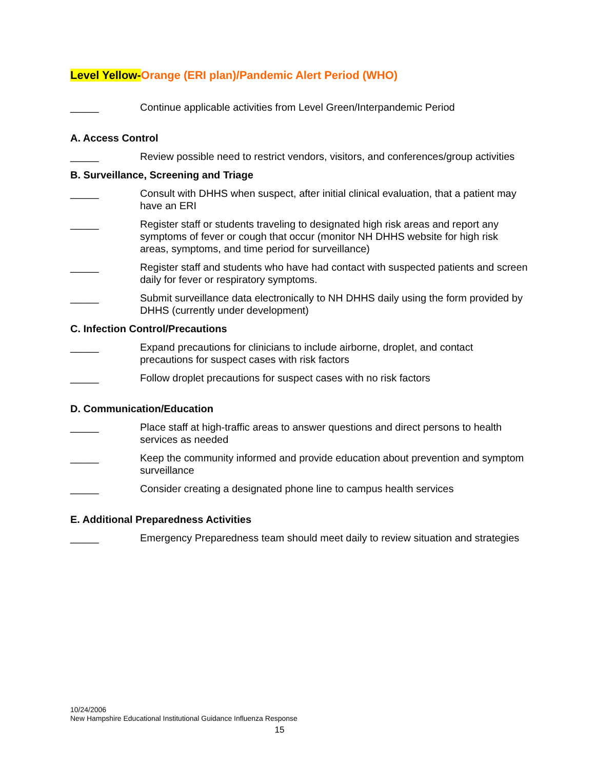Level Yellow-Orange (ERI plan)/Pandemic Alert Period (WHO)
_____ Continue applicable activities from Level Green/Interpandemic Period
A. Access Control
_____ Review possible need to restrict vendors, visitors, and conferences/group activities
B. Surveillance, Screening and Triage
_____ Consult with DHHS when suspect, after initial clinical evaluation, that a patient may have an ERI
_____ Register staff or students traveling to designated high risk areas and report any symptoms of fever or cough that occur (monitor NH DHHS website for high risk areas, symptoms, and time period for surveillance)
_____ Register staff and students who have had contact with suspected patients and screen daily for fever or respiratory symptoms.
_____ Submit surveillance data electronically to NH DHHS daily using the form provided by DHHS (currently under development)
C. Infection Control/Precautions
_____ Expand precautions for clinicians to include airborne, droplet, and contact precautions for suspect cases with risk factors
_____ Follow droplet precautions for suspect cases with no risk factors
D. Communication/Education
_____ Place staff at high-traffic areas to answer questions and direct persons to health services as needed
_____ Keep the community informed and provide education about prevention and symptom surveillance
_____ Consider creating a designated phone line to campus health services
E. Additional Preparedness Activities
_____ Emergency Preparedness team should meet daily to review situation and strategies
10/24/2006
New Hampshire Educational Institutional Guidance Influenza Response
15